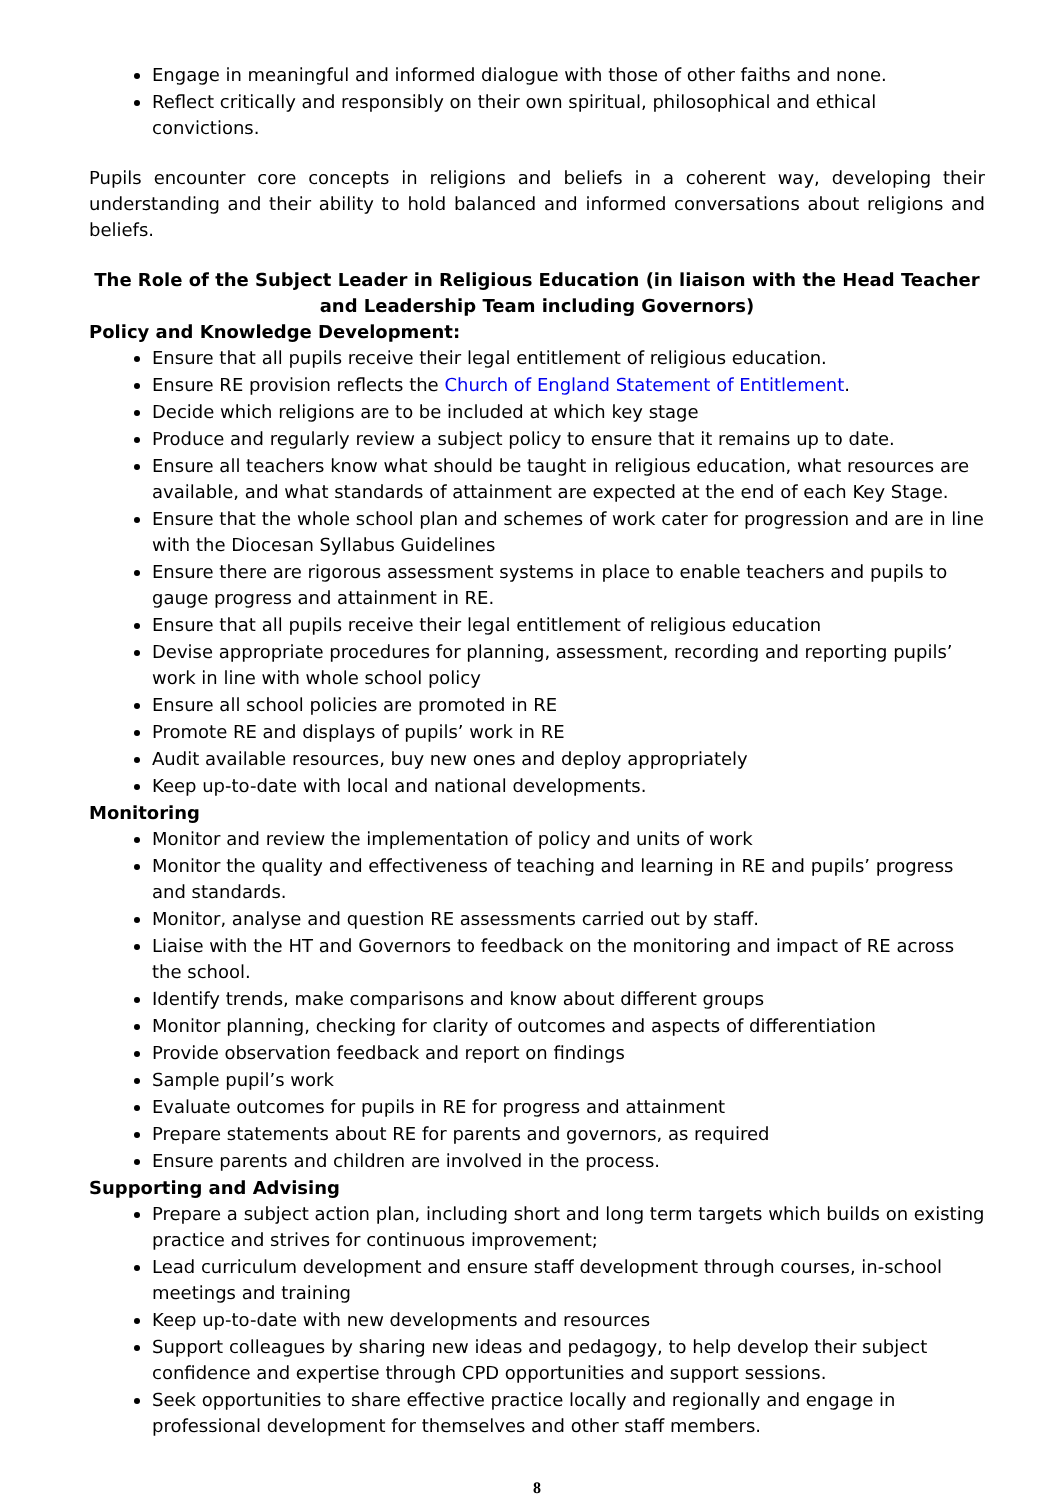Engage in meaningful and informed dialogue with those of other faiths and none.
Reflect critically and responsibly on their own spiritual, philosophical and ethical convictions.
Pupils encounter core concepts in religions and beliefs in a coherent way, developing their understanding and their ability to hold balanced and informed conversations about religions and beliefs.
The Role of the Subject Leader in Religious Education (in liaison with the Head Teacher and Leadership Team including Governors)
Policy and Knowledge Development:
Ensure that all pupils receive their legal entitlement of religious education.
Ensure RE provision reflects the Church of England Statement of Entitlement.
Decide which religions are to be included at which key stage
Produce and regularly review a subject policy to ensure that it remains up to date.
Ensure all teachers know what should be taught in religious education, what resources are available, and what standards of attainment are expected at the end of each Key Stage.
Ensure that the whole school plan and schemes of work cater for progression and are in line with the Diocesan Syllabus Guidelines
Ensure there are rigorous assessment systems in place to enable teachers and pupils to gauge progress and attainment in RE.
Ensure that all pupils receive their legal entitlement of religious education
Devise appropriate procedures for planning, assessment, recording and reporting pupils’ work in line with whole school policy
Ensure all school policies are promoted in RE
Promote RE and displays of pupils’ work in RE
Audit available resources, buy new ones and deploy appropriately
Keep up-to-date with local and national developments.
Monitoring
Monitor and review the implementation of policy and units of work
Monitor the quality and effectiveness of teaching and learning in RE and pupils’ progress and standards.
Monitor, analyse and question RE assessments carried out by staff.
Liaise with the HT and Governors to feedback on the monitoring and impact of RE across the school.
Identify trends, make comparisons and know about different groups
Monitor planning, checking for clarity of outcomes and aspects of differentiation
Provide observation feedback and report on findings
Sample pupil’s work
Evaluate outcomes for pupils in RE for progress and attainment
Prepare statements about RE for parents and governors, as required
Ensure parents and children are involved in the process.
Supporting and Advising
Prepare a subject action plan, including short and long term targets which builds on existing practice and strives for continuous improvement;
Lead curriculum development and ensure staff development through courses, in-school meetings and training
Keep up-to-date with new developments and resources
Support colleagues by sharing new ideas and pedagogy, to help develop their subject confidence and expertise through CPD opportunities and support sessions.
Seek opportunities to share effective practice locally and regionally and engage in professional development for themselves and other staff members.
8